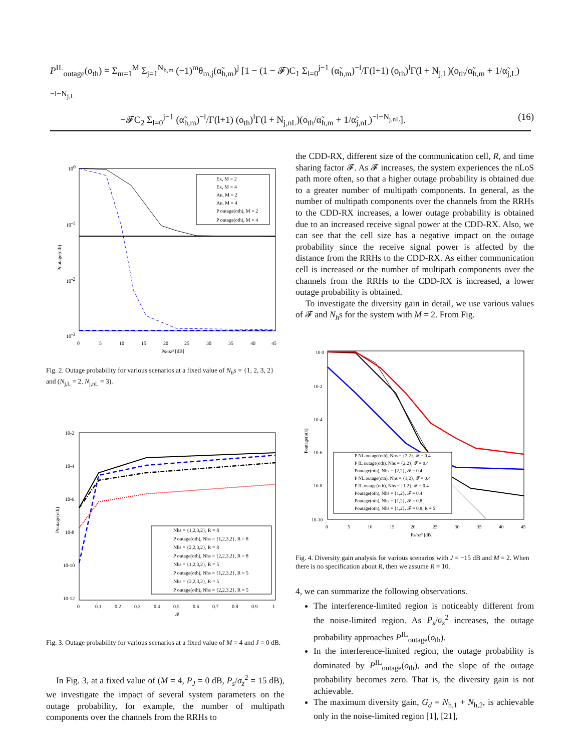P<sup>IL</sup><sub>outage</sub>(o<sub>th</sub>) = Σ<sub>m=1</sub><sup>M</sup> Σ<sub>j=1</sub><sup>N<sub>h,m</sub></sup> (−1)<sup>m</sup>θ<sub>m,j</sub>(α̃<sub>h,m</sub>)<sup>j</sup> [1 − (1 − 𝓕)C<sub>1</sub> Σ<sub>l=0</sub><sup>j−1</sup> (α̃<sub>h,m</sub>)<sup>−l</sup>/Γ(l+1) (o<sub>th</sub>)<sup>l</sup>Γ(l + N<sub>j,L</sub>)(o<sub>th</sub>/α̃<sub>h,m</sub> + 1/α̃<sub>j,L</sub>)<sup>−l−N<sub>j,L</sub></sup>
−𝓕C<sub>2</sub> Σ<sub>l=0</sub><sup>j−1</sup> (α̃<sub>h,m</sub>)<sup>−l</sup>/Γ(l+1) (o<sub>th</sub>)<sup>l</sup>Γ(l + N<sub>j,nL</sub>)(o<sub>th</sub>/α̃<sub>h,m</sub> + 1/α̃<sub>j,nL</sub>)<sup>−l−N<sub>j,nL</sub></sup>]. (16)
Ex, M = 2
Ex, M = 4
An, M = 2
An, M = 4
P outage(oth), M = 2
P outage(oth), M = 4
100
10-1
10-2
10-3
0
5
10
15
20
25
30
35
40
45
Ps/σz² [dB]
Poutage(oth)
Fig. 2. Outage probability for various scenarios at a fixed value of N<sub>h</sub>s = {1, 2, 3, 2} and (N<sub>j,L</sub> = 2, N<sub>j,nL</sub> = 3).
Nhs = {1,2,3,2}, R = 8
P outage(oth), Nhs = {1,2,3,2}, R = 8
Nhs = {2,2,3,2}, R = 8
P outage(oth), Nhs = {2,2,3,2}, R = 8
Nhs = {1,2,3,2}, R = 5
P outage(oth), Nhs = {1,2,3,2}, R = 5
Nhs = {2,2,3,2}, R = 5
P outage(oth), Nhs = {2,2,3,2}, R = 5
10-2
10-4
10-6
10-8
10-10
10-12
0
0.1
0.2
0.3
0.4
0.5
0.6
0.7
0.8
0.9
1
𝓕
Poutage(oth)
Fig. 3. Outage probability for various scenarios at a fixed value of M = 4 and J = 0 dB.
In Fig. 3, at a fixed value of (M = 4, P<sub>J</sub> = 0 dB, P<sub>s</sub>/σ<sub>z</sub><sup>2</sup> = 15 dB), we investigate the impact of several system parameters on the outage probability, for example, the number of multipath components over the channels from the RRHs to
the CDD-RX, different size of the communication cell, R, and time sharing factor 𝓕. As 𝓕 increases, the system experiences the nLoS path more often, so that a higher outage probability is obtained due to a greater number of multipath components. In general, as the number of multipath components over the channels from the RRHs to the CDD-RX increases, a lower outage probability is obtained due to an increased receive signal power at the CDD-RX. Also, we can see that the cell size has a negative impact on the outage probability since the receive signal power is affected by the distance from the RRHs to the CDD-RX. As either communication cell is increased or the number of multipath components over the channels from the RRHs to the CDD-RX is increased, a lower outage probability is obtained.
To investigate the diversity gain in detail, we use various values of 𝓕 and N<sub>h</sub>s for the system with M = 2. From Fig.
P NL outage(oth), Nhs = {2,2}, 𝓕 = 0.4
P IL outage(oth), Nhs = {2,2}, 𝓕 = 0.4
Poutage(oth), Nhs = {2,2}, 𝓕 = 0.4
P NL outage(oth), Nhs = {1,2}, 𝓕 = 0.4
P IL outage(oth), Nhs = {1,2}, 𝓕 = 0.4
Poutage(oth), Nhs = {1,2}, 𝓕 = 0.4
Poutage(oth), Nhs = {1,2}, 𝓕 = 0.8
Poutage(oth), Nhs = {1,2}, 𝓕 = 0.8, R = 5
10 0
10-2
10-4
10-6
10-8
10-10
0
5
10
15
20
25
30
35
40
45
Ps/σz² [dB]
Poutage(oth)
Fig. 4. Diversity gain analysis for various scenarios with J = −15 dB and M = 2. When there is no specification about R, then we assume R = 10.
4, we can summarize the following observations.
The interference-limited region is noticeably different from the noise-limited region. As P<sub>s</sub>/σ<sub>z</sub><sup>2</sup> increases, the outage probability approaches P<sup>IL</sup><sub>outage</sub>(o<sub>th</sub>).
In the interference-limited region, the outage probability is dominated by P<sup>IL</sup><sub>outage</sub>(o<sub>th</sub>), and the slope of the outage probability becomes zero. That is, the diversity gain is not achievable.
The maximum diversity gain, G<sub>d</sub> = N<sub>h,1</sub> + N<sub>h,2</sub>, is achievable only in the noise-limited region [1], [21],